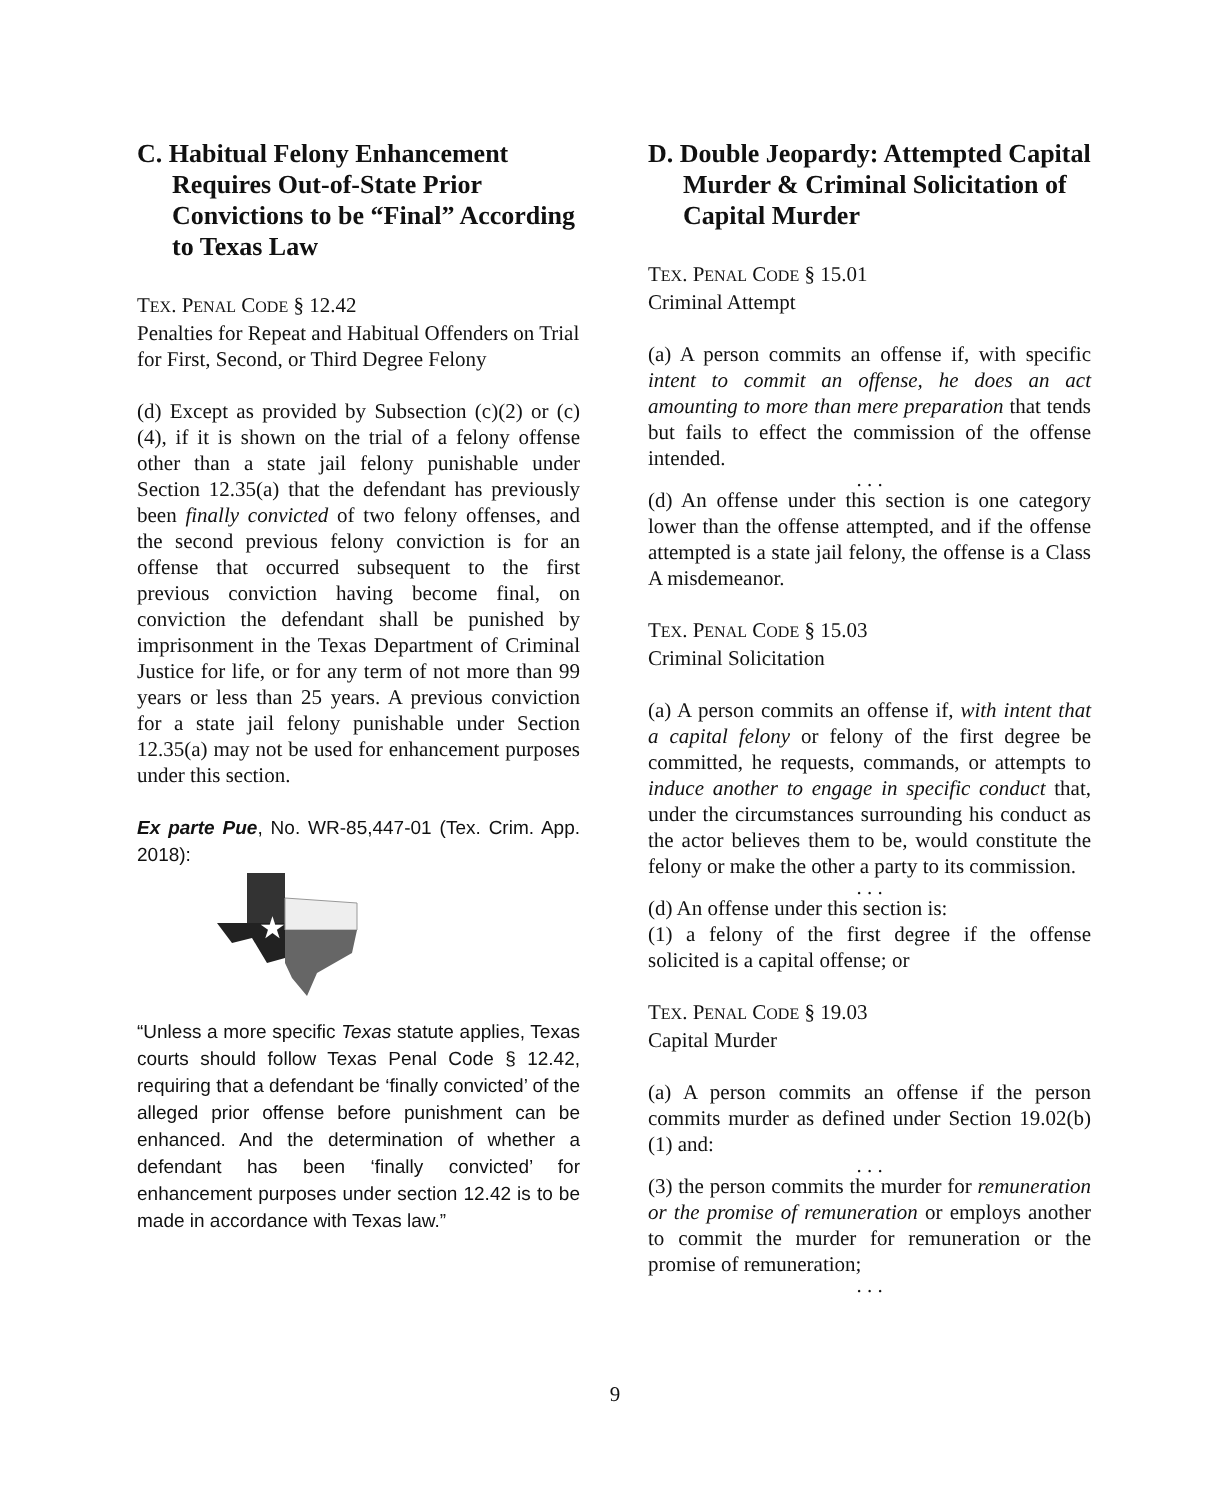C. Habitual Felony Enhancement Requires Out-of-State Prior Convictions to be “Final” According to Texas Law
TEX. PENAL CODE § 12.42
Penalties for Repeat and Habitual Offenders on Trial for First, Second, or Third Degree Felony
(d) Except as provided by Subsection (c)(2) or (c)(4), if it is shown on the trial of a felony offense other than a state jail felony punishable under Section 12.35(a) that the defendant has previously been finally convicted of two felony offenses, and the second previous felony conviction is for an offense that occurred subsequent to the first previous conviction having become final, on conviction the defendant shall be punished by imprisonment in the Texas Department of Criminal Justice for life, or for any term of not more than 99 years or less than 25 years. A previous conviction for a state jail felony punishable under Section 12.35(a) may not be used for enhancement purposes under this section.
Ex parte Pue, No. WR-85,447-01 (Tex. Crim. App. 2018):
★
“Unless a more specific Texas statute applies, Texas courts should follow Texas Penal Code § 12.42, requiring that a defendant be ‘finally convicted’ of the alleged prior offense before punishment can be enhanced. And the determination of whether a defendant has been ‘finally convicted’ for enhancement purposes under section 12.42 is to be made in accordance with Texas law.”
D. Double Jeopardy: Attempted Capital Murder & Criminal Solicitation of Capital Murder
TEX. PENAL CODE § 15.01
Criminal Attempt
(a) A person commits an offense if, with specific intent to commit an offense, he does an act amounting to more than mere preparation that tends but fails to effect the commission of the offense intended.
. . .
(d) An offense under this section is one category lower than the offense attempted, and if the offense attempted is a state jail felony, the offense is a Class A misdemeanor.
TEX. PENAL CODE § 15.03
Criminal Solicitation
(a) A person commits an offense if, with intent that a capital felony or felony of the first degree be committed, he requests, commands, or attempts to induce another to engage in specific conduct that, under the circumstances surrounding his conduct as the actor believes them to be, would constitute the felony or make the other a party to its commission.
. . .
(d) An offense under this section is:
(1) a felony of the first degree if the offense solicited is a capital offense; or
TEX. PENAL CODE § 19.03
Capital Murder
(a) A person commits an offense if the person commits murder as defined under Section 19.02(b)(1) and:
. . .
(3) the person commits the murder for remuneration or the promise of remuneration or employs another to commit the murder for remuneration or the promise of remuneration;
. . .
9